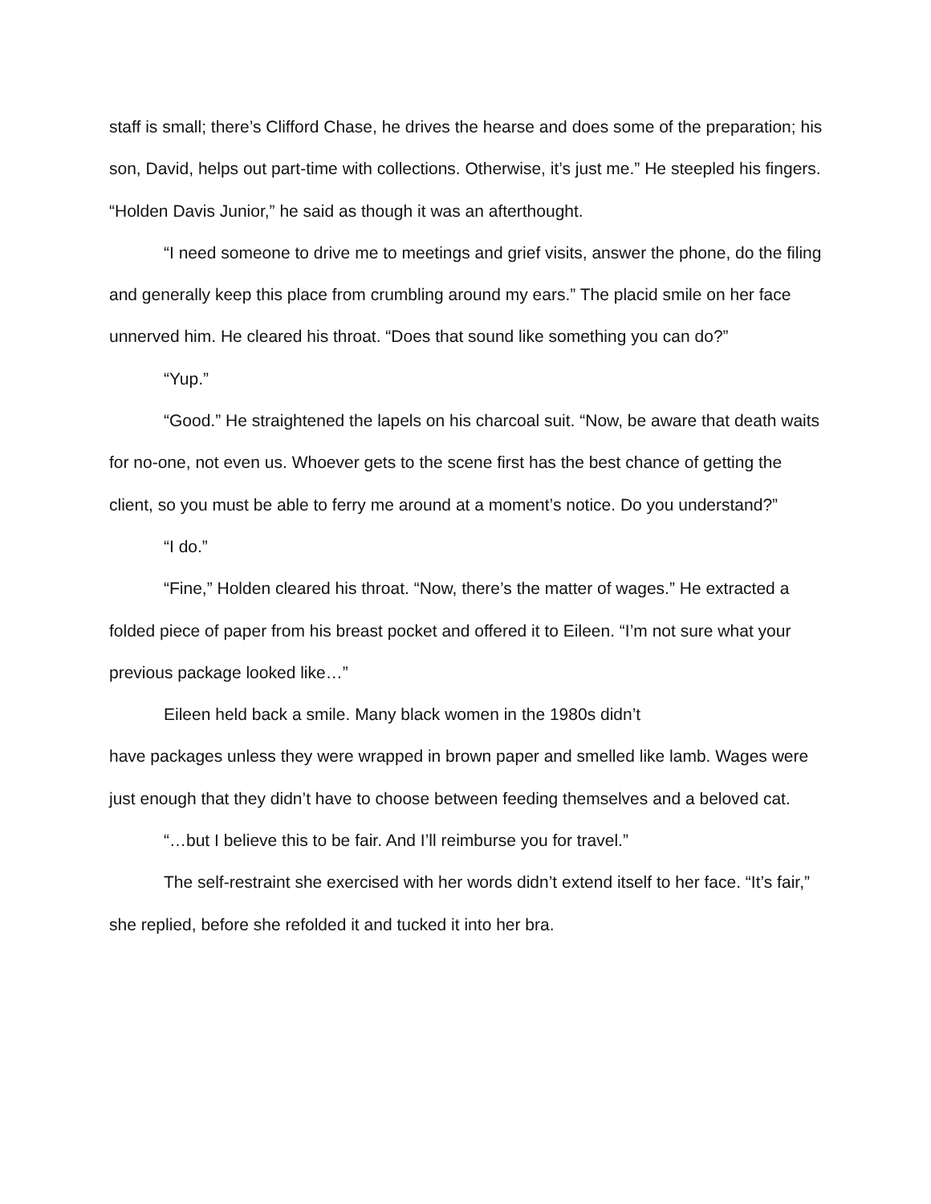staff is small; there’s Clifford Chase, he drives the hearse and does some of the preparation; his son, David, helps out part-time with collections. Otherwise, it’s just me.” He steepled his fingers. “Holden Davis Junior,” he said as though it was an afterthought.
“I need someone to drive me to meetings and grief visits, answer the phone, do the filing and generally keep this place from crumbling around my ears.” The placid smile on her face unnerved him. He cleared his throat. “Does that sound like something you can do?”
“Yup.”
“Good.” He straightened the lapels on his charcoal suit. “Now, be aware that death waits for no-one, not even us. Whoever gets to the scene first has the best chance of getting the client, so you must be able to ferry me around at a moment’s notice. Do you understand?”
“I do.”
“Fine,” Holden cleared his throat. “Now, there’s the matter of wages.” He extracted a folded piece of paper from his breast pocket and offered it to Eileen. “I’m not sure what your previous package looked like…”
Eileen held back a smile. Many black women in the 1980s didn’t
have packages unless they were wrapped in brown paper and smelled like lamb. Wages were just enough that they didn’t have to choose between feeding themselves and a beloved cat.
“…but I believe this to be fair. And I’ll reimburse you for travel.”
The self-restraint she exercised with her words didn’t extend itself to her face. “It’s fair,” she replied, before she refolded it and tucked it into her bra.